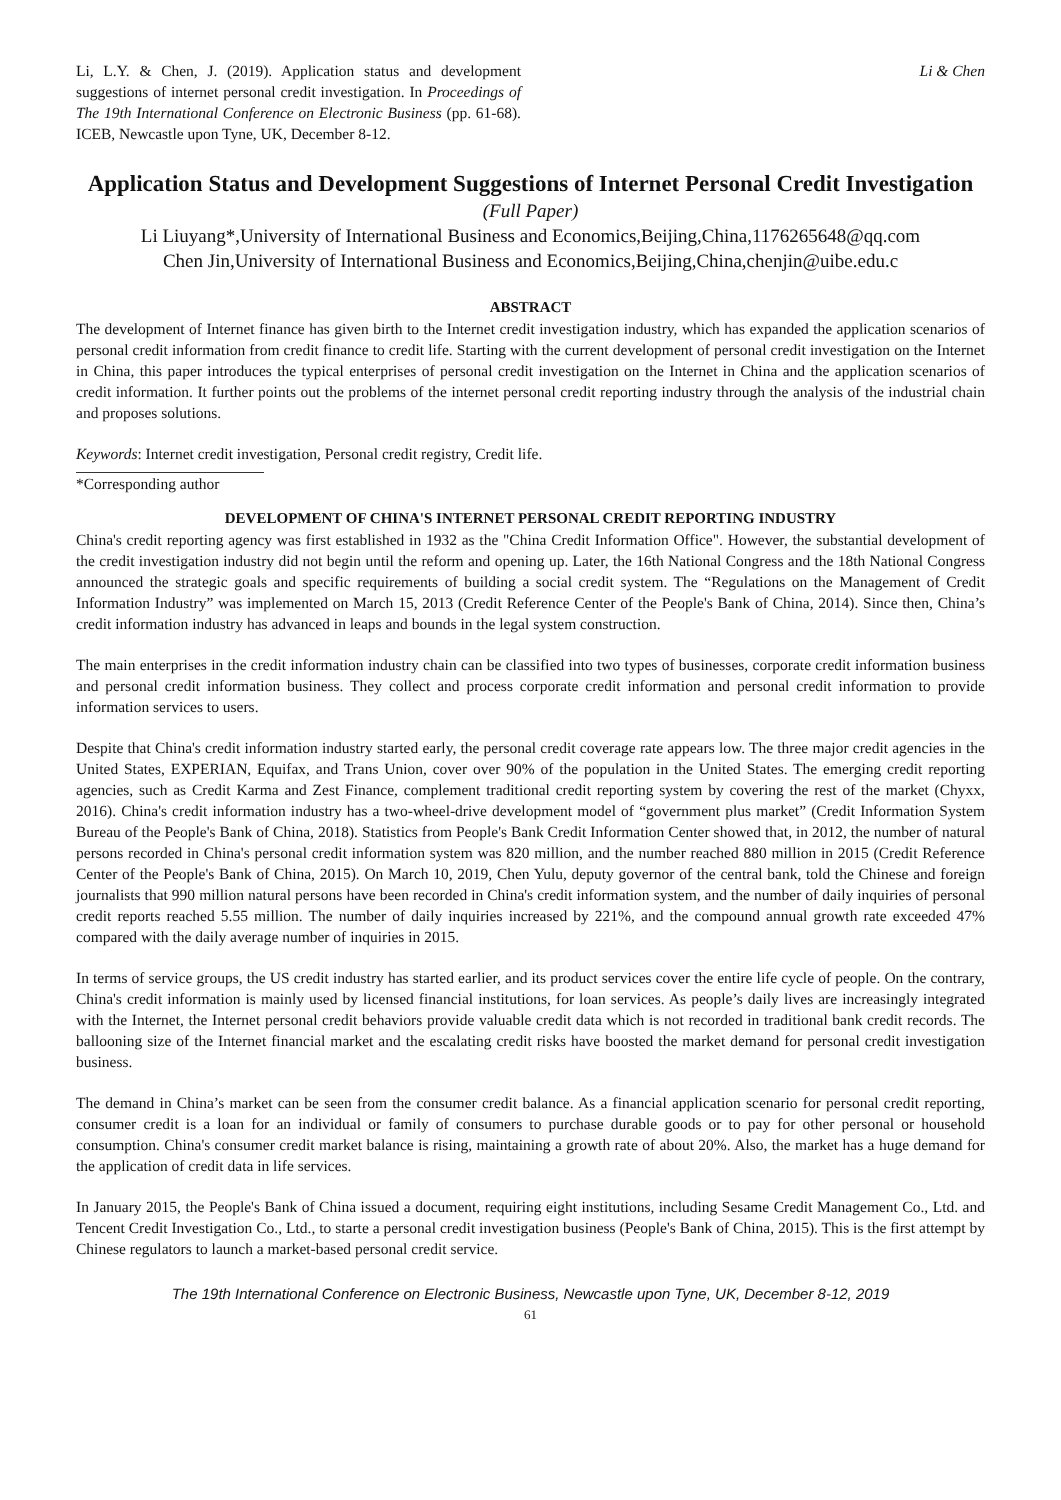Li, L.Y. & Chen, J. (2019). Application status and development suggestions of internet personal credit investigation. In Proceedings of The 19th International Conference on Electronic Business (pp. 61-68). ICEB, Newcastle upon Tyne, UK, December 8-12.
Li & Chen
Application Status and Development Suggestions of Internet Personal Credit Investigation
(Full Paper)
Li Liuyang*,University of International Business and Economics,Beijing,China,1176265648@qq.com
Chen Jin,University of International Business and Economics,Beijing,China,chenjin@uibe.edu.c
ABSTRACT
The development of Internet finance has given birth to the Internet credit investigation industry, which has expanded the application scenarios of personal credit information from credit finance to credit life. Starting with the current development of personal credit investigation on the Internet in China, this paper introduces the typical enterprises of personal credit investigation on the Internet in China and the application scenarios of credit information. It further points out the problems of the internet personal credit reporting industry through the analysis of the industrial chain and proposes solutions.
Keywords: Internet credit investigation, Personal credit registry, Credit life.
*Corresponding author
DEVELOPMENT OF CHINA'S INTERNET PERSONAL CREDIT REPORTING INDUSTRY
China's credit reporting agency was first established in 1932 as the "China Credit Information Office". However, the substantial development of the credit investigation industry did not begin until the reform and opening up. Later, the 16th National Congress and the 18th National Congress announced the strategic goals and specific requirements of building a social credit system. The “Regulations on the Management of Credit Information Industry” was implemented on March 15, 2013 (Credit Reference Center of the People's Bank of China, 2014). Since then, China’s credit information industry has advanced in leaps and bounds in the legal system construction.
The main enterprises in the credit information industry chain can be classified into two types of businesses, corporate credit information business and personal credit information business. They collect and process corporate credit information and personal credit information to provide information services to users.
Despite that China's credit information industry started early, the personal credit coverage rate appears low. The three major credit agencies in the United States, EXPERIAN, Equifax, and Trans Union, cover over 90% of the population in the United States. The emerging credit reporting agencies, such as Credit Karma and Zest Finance, complement traditional credit reporting system by covering the rest of the market (Chyxx, 2016). China's credit information industry has a two-wheel-drive development model of “government plus market” (Credit Information System Bureau of the People's Bank of China, 2018). Statistics from People's Bank Credit Information Center showed that, in 2012, the number of natural persons recorded in China's personal credit information system was 820 million, and the number reached 880 million in 2015 (Credit Reference Center of the People's Bank of China, 2015). On March 10, 2019, Chen Yulu, deputy governor of the central bank, told the Chinese and foreign journalists that 990 million natural persons have been recorded in China's credit information system, and the number of daily inquiries of personal credit reports reached 5.55 million. The number of daily inquiries increased by 221%, and the compound annual growth rate exceeded 47% compared with the daily average number of inquiries in 2015.
In terms of service groups, the US credit industry has started earlier, and its product services cover the entire life cycle of people. On the contrary, China's credit information is mainly used by licensed financial institutions, for loan services. As people’s daily lives are increasingly integrated with the Internet, the Internet personal credit behaviors provide valuable credit data which is not recorded in traditional bank credit records. The ballooning size of the Internet financial market and the escalating credit risks have boosted the market demand for personal credit investigation business.
The demand in China’s market can be seen from the consumer credit balance. As a financial application scenario for personal credit reporting, consumer credit is a loan for an individual or family of consumers to purchase durable goods or to pay for other personal or household consumption. China's consumer credit market balance is rising, maintaining a growth rate of about 20%. Also, the market has a huge demand for the application of credit data in life services.
In January 2015, the People's Bank of China issued a document, requiring eight institutions, including Sesame Credit Management Co., Ltd. and Tencent Credit Investigation Co., Ltd., to starte a personal credit investigation business (People's Bank of China, 2015). This is the first attempt by Chinese regulators to launch a market-based personal credit service.
The 19th International Conference on Electronic Business, Newcastle upon Tyne, UK, December 8-12, 2019
61